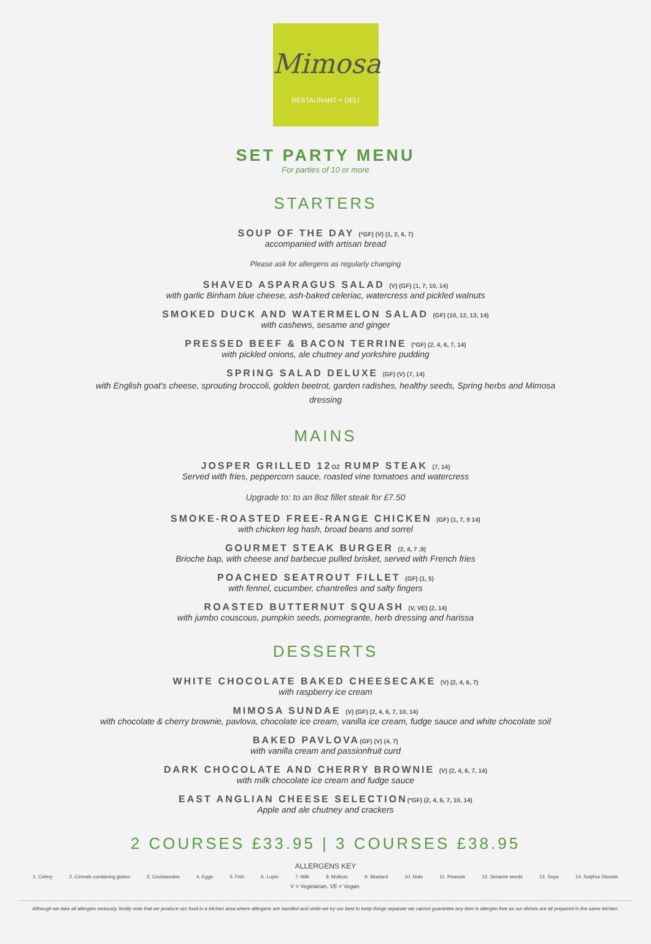Mimosa
RESTAURANT + DELI
SET PARTY MENU
For parties of 10 or more
STARTERS
SOUP OF THE DAY (*GF) (V) (1, 2, 6, 7)
accompanied with artisan bread
Please ask for allergens as regularly changing
SHAVED ASPARAGUS SALAD (V) (GF) (1, 7, 10, 14)
with garlic Binham blue cheese, ash-baked celeriac, watercress and pickled walnuts
SMOKED DUCK AND WATERMELON SALAD (GF) (10, 12, 13, 14)
with cashews, sesame and ginger
PRESSED BEEF & BACON TERRINE (*GF) (2, 4, 6, 7, 14)
with pickled onions, ale chutney and yorkshire pudding
SPRING SALAD DELUXE (GF) (V) (7, 14)
with English goat's cheese, sprouting broccoli, golden beetrot, garden radishes, healthy seeds, Spring herbs and Mimosa
dressing
MAINS
JOSPER GRILLED 12OZ RUMP STEAK (7, 14)
Served with fries, peppercorn sauce, roasted vine tomatoes and watercress
Upgrade to: to an 8oz fillet steak for £7.50
SMOKE-ROASTED FREE-RANGE CHICKEN (GF) (1, 7, 9 14)
with chicken leg hash, broad beans and sorrel
GOURMET STEAK BURGER (2, 4, 7 ,9)
Brioche bap, with cheese and barbecue pulled brisket, served with French fries
POACHED SEATROUT FILLET (GF) (1, 5)
with fennel, cucumber, chantrelles and salty fingers
ROASTED BUTTERNUT SQUASH (V, VE) (2, 14)
with jumbo couscous, pumpkin seeds, pomegrante, herb dressing and harissa
DESSERTS
WHITE CHOCOLATE BAKED CHEESECAKE (V) (2, 4, 6, 7)
with raspberry ice cream
MIMOSA SUNDAE (V) (GF) (2, 4, 6, 7, 10, 14)
with chocolate & cherry brownie, pavlova, chocolate ice cream, vanilla ice cream, fudge sauce and white chocolate soil
BAKED PAVLOVA(GF) (V) (4, 7)
with vanilla cream and passionfruit curd
DARK CHOCOLATE AND CHERRY BROWNIE (V) (2, 4, 6, 7, 14)
with milk chocolate ice cream and fudge sauce
EAST ANGLIAN CHEESE SELECTION(*GF) (2, 4, 6, 7, 10, 14)
Apple and ale chutney and crackers
2 COURSES £33.95 | 3 COURSES £38.95
ALLERGENS KEY
1. Celery 2. Cereals containing gluten 3. Crustaceans 4. Eggs 5. Fish 6. Lupin 7. Milk 8. Mollusc 9. Mustard 10. Nuts 11. Peanuts 12. Sesame seeds 13. Soya 14. Sulphur Dioxide
V = Vegetarian, VE = Vegan.
Although we take all allergies seriously, kindly note that we produce our food in a kitchen area where allergens are handled and while we try our best to keep things separate we cannot guarantee any item is allergen free as our dishes are all prepared in the same kitchen.